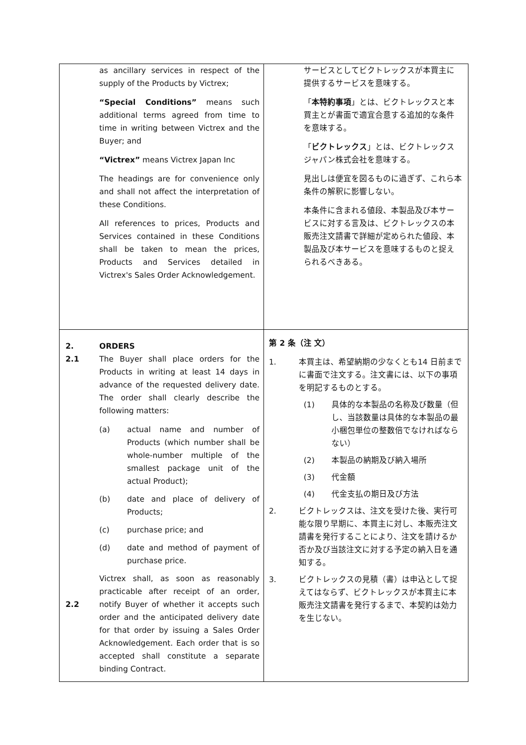| as ancillary services in respect of the supply of the Products by Victrex; “Special Conditions” means such additional terms agreed from time to time in writing between Victrex and the Buyer; and “Victrex” means Victrex Japan Inc The headings are for convenience only and shall not affect the interpretation of these Conditions. All references to prices, Products and Services contained in these Conditions shall be taken to mean the prices, Products and Services detailed in Victrex's Sales Order Acknowledgement. | サービスとしてビクトレックスが本買主に提供するサービスを意味する。 「 本特約事項 」とは、ビクトレックスと本買主とが書面で適宜合意する追加的な条件を意味する。 「 ビクトレックス 」とは、ビクトレックスジャパン株式会社を意味する。 見出しは便宜を図るものに過ぎず、これら本条件の解釈に影響しない。 本条件に含まれる値段、本製品及び本サービスに対する言及は、ビクトレックスの本販売注文請書で詳細が定められた値段、本製品及び本サービスを意味するものと捉えられるべきある。 |
| 2. 2.1 ORDERS The Buyer shall place orders for the Products in writing at least 14 days in advance of the requested delivery date. The order shall clearly describe the following matters: (a) actual name and number of Products (which number shall be whole-number multiple of the smallest package unit of the actual Product); (b) date and place of delivery of Products; (c) purchase price; and (d) date and method of payment of purchase price. 2.2 Victrex shall, as soon as reasonably practicable after receipt of an order, notify Buyer of whether it accepts such order and the anticipated delivery date for that order by issuing a Sales Order Acknowledgement. Each order that is so accepted shall constitute a separate binding Contract. | 第 2 条（注 文） 1. 本買主は、希望納期の少なくとも14 日前までに書面で注文する。注文書には、以下の事項を明記するものとする。 (1) 具体的な本製品の名称及び数量（但し、当該数量は具体的な本製品の最小梱包単位の整数倍でなければならない） (2) 本製品の納期及び納入場所 (3) 代金額 (4) 代金支払の期日及び方法 2. ビクトレックスは、注文を受けた後、実行可能な限り早期に、本買主に対し、本販売注文請書を発行することにより、注文を請けるか否か及び当該注文に対する予定の納入日を通知する。 3. ビクトレックスの見積（書）は申込として捉えてはならず、ビクトレックスが本買主に本販売注文請書を発行するまで、本契約は効力を生じない。 |